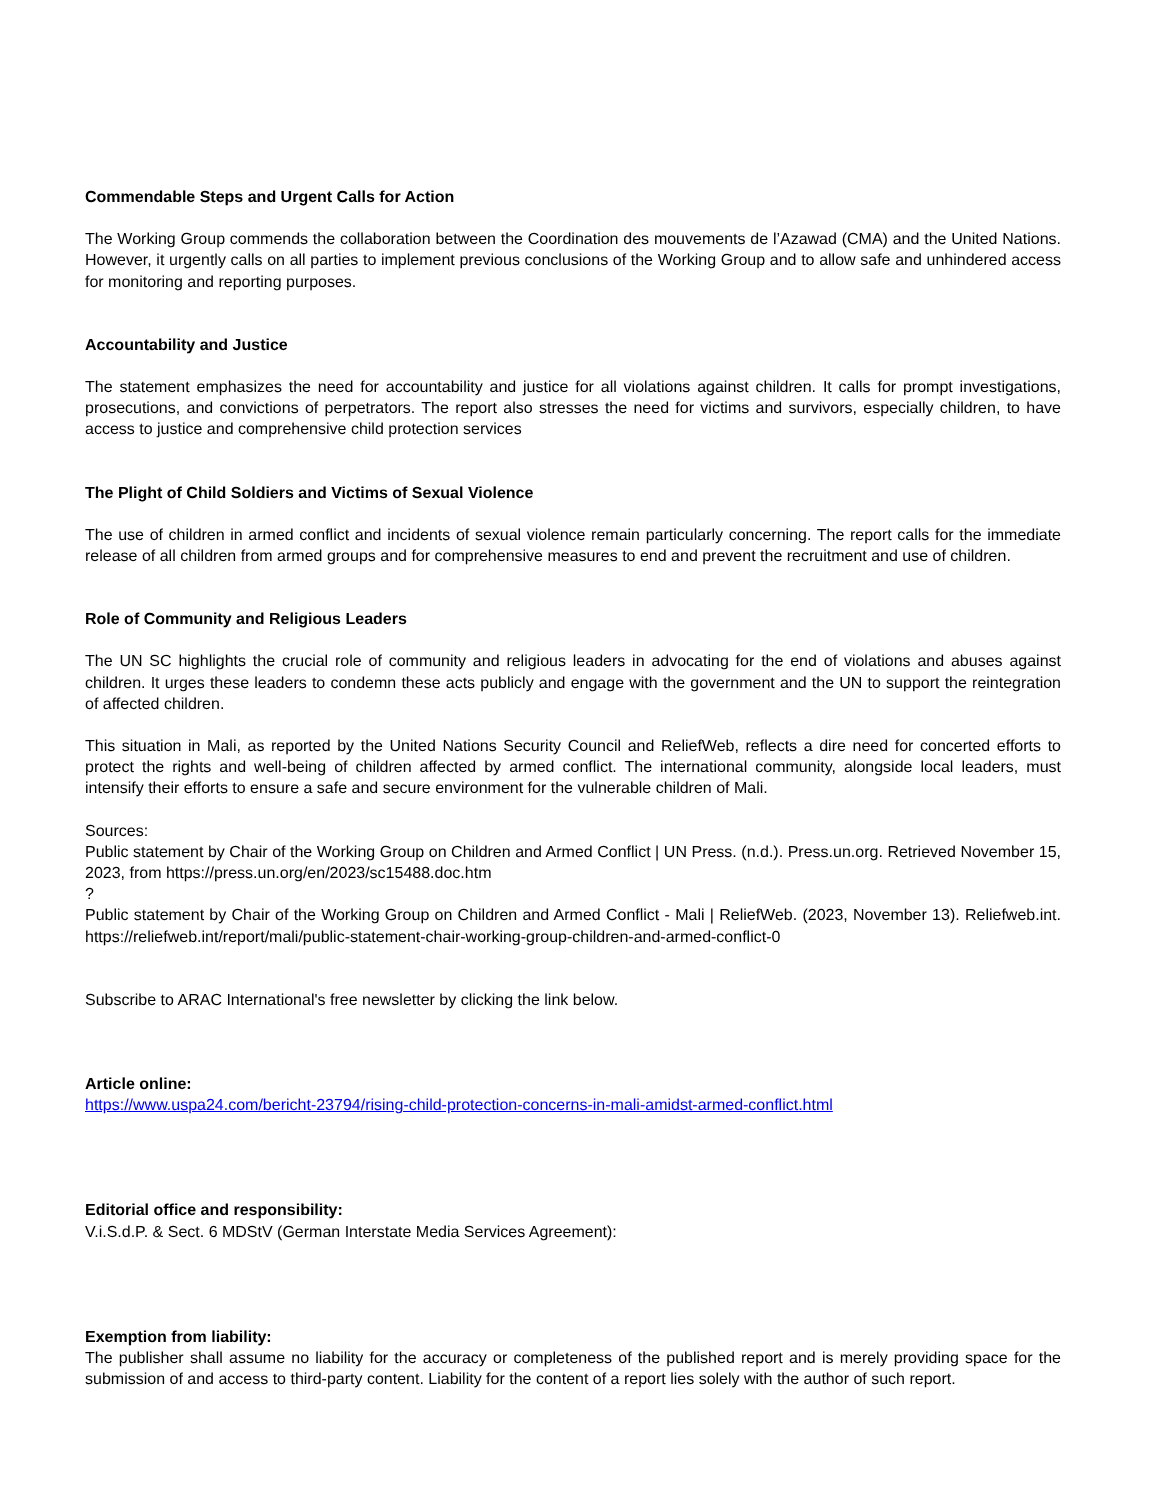Commendable Steps and Urgent Calls for Action
The Working Group commends the collaboration between the Coordination des mouvements de l’Azawad (CMA) and the United Nations. However, it urgently calls on all parties to implement previous conclusions of the Working Group and to allow safe and unhindered access for monitoring and reporting purposes.
Accountability and Justice
The statement emphasizes the need for accountability and justice for all violations against children. It calls for prompt investigations, prosecutions, and convictions of perpetrators. The report also stresses the need for victims and survivors, especially children, to have access to justice and comprehensive child protection services
The Plight of Child Soldiers and Victims of Sexual Violence
The use of children in armed conflict and incidents of sexual violence remain particularly concerning. The report calls for the immediate release of all children from armed groups and for comprehensive measures to end and prevent the recruitment and use of children.
Role of Community and Religious Leaders
The UN SC highlights the crucial role of community and religious leaders in advocating for the end of violations and abuses against children. It urges these leaders to condemn these acts publicly and engage with the government and the UN to support the reintegration of affected children.
This situation in Mali, as reported by the United Nations Security Council and ReliefWeb, reflects a dire need for concerted efforts to protect the rights and well-being of children affected by armed conflict. The international community, alongside local leaders, must intensify their efforts to ensure a safe and secure environment for the vulnerable children of Mali.
Sources:
Public statement by Chair of the Working Group on Children and Armed Conflict | UN Press. (n.d.). Press.un.org. Retrieved November 15, 2023, from https://press.un.org/en/2023/sc15488.doc.htm
?
Public statement by Chair of the Working Group on Children and Armed Conflict - Mali | ReliefWeb. (2023, November 13). Reliefweb.int. https://reliefweb.int/report/mali/public-statement-chair-working-group-children-and-armed-conflict-0
Subscribe to ARAC International's free newsletter by clicking the link below.
Article online:
https://www.uspa24.com/bericht-23794/rising-child-protection-concerns-in-mali-amidst-armed-conflict.html
Editorial office and responsibility:
V.i.S.d.P. & Sect. 6 MDStV (German Interstate Media Services Agreement):
Exemption from liability:
The publisher shall assume no liability for the accuracy or completeness of the published report and is merely providing space for the submission of and access to third-party content. Liability for the content of a report lies solely with the author of such report.